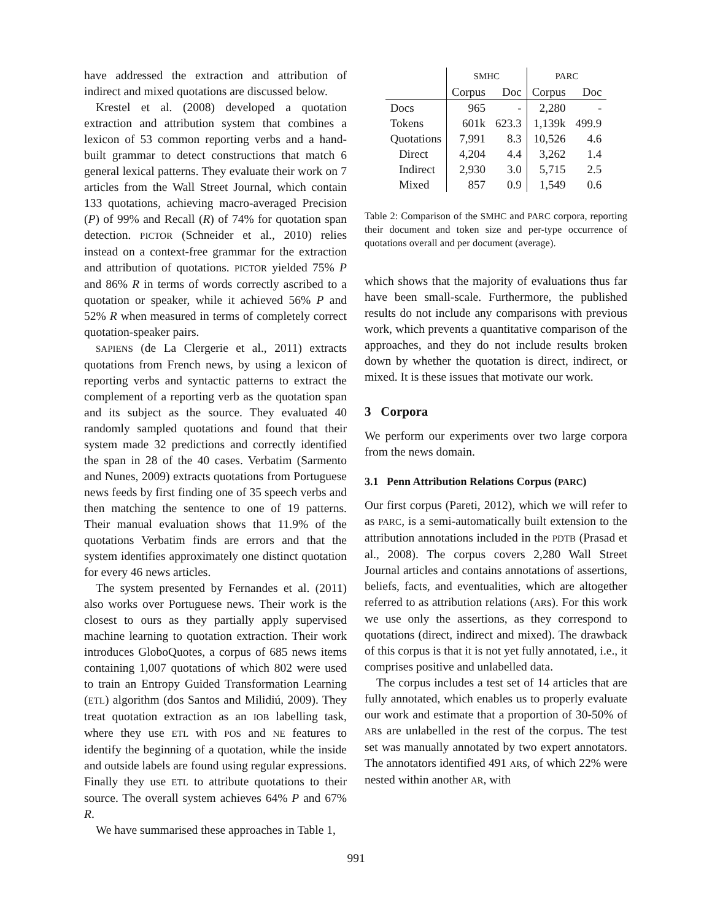have addressed the extraction and attribution of indirect and mixed quotations are discussed below.
Krestel et al. (2008) developed a quotation extraction and attribution system that combines a lexicon of 53 common reporting verbs and a hand-built grammar to detect constructions that match 6 general lexical patterns. They evaluate their work on 7 articles from the Wall Street Journal, which contain 133 quotations, achieving macro-averaged Precision (P) of 99% and Recall (R) of 74% for quotation span detection. PICTOR (Schneider et al., 2010) relies instead on a context-free grammar for the extraction and attribution of quotations. PICTOR yielded 75% P and 86% R in terms of words correctly ascribed to a quotation or speaker, while it achieved 56% P and 52% R when measured in terms of completely correct quotation-speaker pairs.
SAPIENS (de La Clergerie et al., 2011) extracts quotations from French news, by using a lexicon of reporting verbs and syntactic patterns to extract the complement of a reporting verb as the quotation span and its subject as the source. They evaluated 40 randomly sampled quotations and found that their system made 32 predictions and correctly identified the span in 28 of the 40 cases. Verbatim (Sarmento and Nunes, 2009) extracts quotations from Portuguese news feeds by first finding one of 35 speech verbs and then matching the sentence to one of 19 patterns. Their manual evaluation shows that 11.9% of the quotations Verbatim finds are errors and that the system identifies approximately one distinct quotation for every 46 news articles.
The system presented by Fernandes et al. (2011) also works over Portuguese news. Their work is the closest to ours as they partially apply supervised machine learning to quotation extraction. Their work introduces GloboQuotes, a corpus of 685 news items containing 1,007 quotations of which 802 were used to train an Entropy Guided Transformation Learning (ETL) algorithm (dos Santos and Milidiú, 2009). They treat quotation extraction as an IOB labelling task, where they use ETL with POS and NE features to identify the beginning of a quotation, while the inside and outside labels are found using regular expressions. Finally they use ETL to attribute quotations to their source. The overall system achieves 64% P and 67% R.
We have summarised these approaches in Table 1,
991
| | SMHC | | PARC | |
| --- | --- | --- | --- | --- |
| | Corpus | Doc | Corpus | Doc |
| Docs | 965 | - | 2,280 | - |
| Tokens | 601k | 623.3 | 1,139k | 499.9 |
| Quotations | 7,991 | 8.3 | 10,526 | 4.6 |
| Direct | 4,204 | 4.4 | 3,262 | 1.4 |
| Indirect | 2,930 | 3.0 | 5,715 | 2.5 |
| Mixed | 857 | 0.9 | 1,549 | 0.6 |
Table 2: Comparison of the SMHC and PARC corpora, reporting their document and token size and per-type occurrence of quotations overall and per document (average).
which shows that the majority of evaluations thus far have been small-scale. Furthermore, the published results do not include any comparisons with previous work, which prevents a quantitative comparison of the approaches, and they do not include results broken down by whether the quotation is direct, indirect, or mixed. It is these issues that motivate our work.
3 Corpora
We perform our experiments over two large corpora from the news domain.
3.1 Penn Attribution Relations Corpus (PARC)
Our first corpus (Pareti, 2012), which we will refer to as PARC, is a semi-automatically built extension to the attribution annotations included in the PDTB (Prasad et al., 2008). The corpus covers 2,280 Wall Street Journal articles and contains annotations of assertions, beliefs, facts, and eventualities, which are altogether referred to as attribution relations (ARs). For this work we use only the assertions, as they correspond to quotations (direct, indirect and mixed). The drawback of this corpus is that it is not yet fully annotated, i.e., it comprises positive and unlabelled data.
The corpus includes a test set of 14 articles that are fully annotated, which enables us to properly evaluate our work and estimate that a proportion of 30-50% of ARs are unlabelled in the rest of the corpus. The test set was manually annotated by two expert annotators. The annotators identified 491 ARs, of which 22% were nested within another AR, with